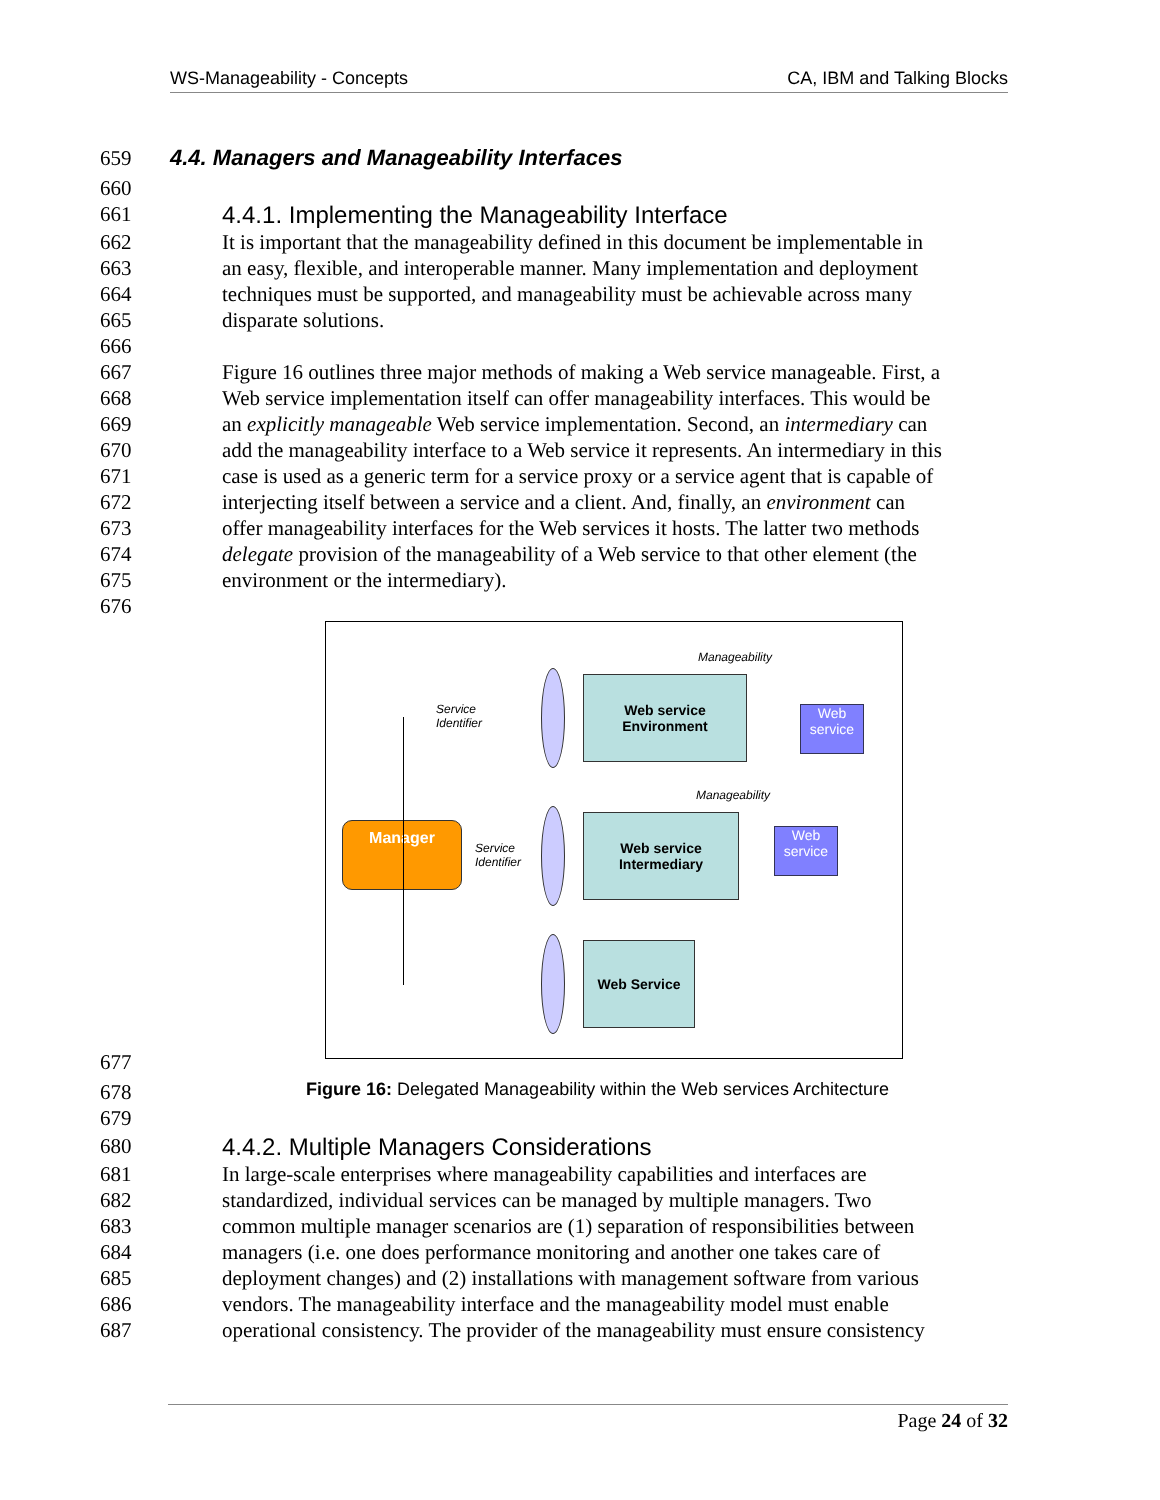WS-Manageability - Concepts CA, IBM and Talking Blocks
659 4.4. Managers and Manageability Interfaces
660
661 4.4.1. Implementing the Manageability Interface
662 It is important that the manageability defined in this document be implementable in
663 an easy, flexible, and interoperable manner. Many implementation and deployment
664 techniques must be supported, and manageability must be achievable across many
665 disparate solutions.
666
667 Figure 16 outlines three major methods of making a Web service manageable. First, a
668 Web service implementation itself can offer manageability interfaces. This would be
669 an explicitly manageable Web service implementation. Second, an intermediary can
670 add the manageability interface to a Web service it represents. An intermediary in this
671 case is used as a generic term for a service proxy or a service agent that is capable of
672 interjecting itself between a service and a client. And, finally, an environment can
673 offer manageability interfaces for the Web services it hosts. The latter two methods
674 delegate provision of the manageability of a Web service to that other element (the
675 environment or the intermediary).
676
Manageability
Service
Identifier
Web service
Environment
Web
service
Manageability
Manager
Service
Identifier
Web service
Intermediary
Web
service
Web Service
677
678 Figure 16: Delegated Manageability within the Web services Architecture
679
680 4.4.2. Multiple Managers Considerations
681 In large-scale enterprises where manageability capabilities and interfaces are
682 standardized, individual services can be managed by multiple managers. Two
683 common multiple manager scenarios are (1) separation of responsibilities between
684 managers (i.e. one does performance monitoring and another one takes care of
685 deployment changes) and (2) installations with management software from various
686 vendors. The manageability interface and the manageability model must enable
687 operational consistency. The provider of the manageability must ensure consistency
Page 24 of 32